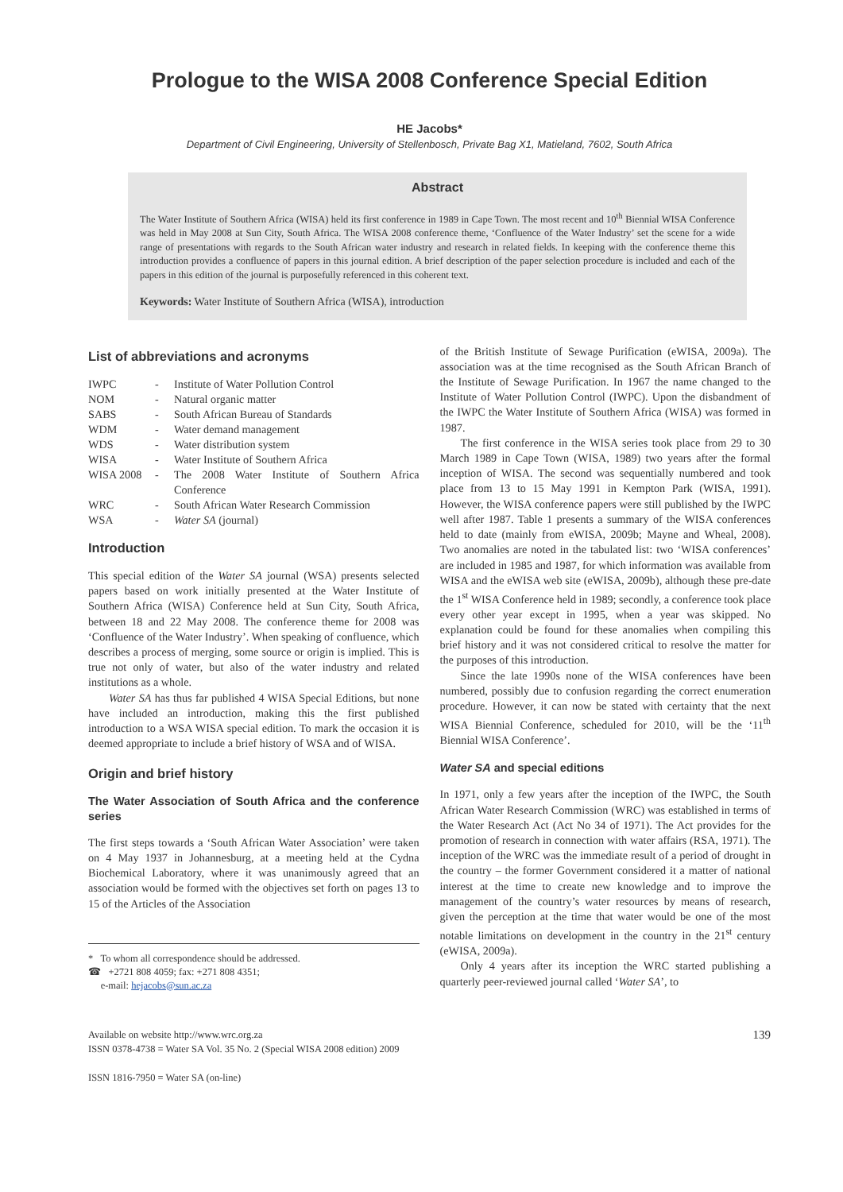Prologue to the WISA 2008 Conference Special Edition
HE Jacobs*
Department of Civil Engineering, University of Stellenbosch, Private Bag X1, Matieland, 7602, South Africa
Abstract
The Water Institute of Southern Africa (WISA) held its first conference in 1989 in Cape Town. The most recent and 10<sup>th</sup> Biennial WISA Conference was held in May 2008 at Sun City, South Africa. The WISA 2008 conference theme, ‘Confluence of the Water Industry’ set the scene for a wide range of presentations with regards to the South African water industry and research in related fields. In keeping with the conference theme this introduction provides a confluence of papers in this journal edition. A brief description of the paper selection procedure is included and each of the papers in this edition of the journal is purposefully referenced in this coherent text.
Keywords: Water Institute of Southern Africa (WISA), introduction
List of abbreviations and acronyms
| IWPC | - | Institute of Water Pollution Control |
| NOM | - | Natural organic matter |
| SABS | - | South African Bureau of Standards |
| WDM | - | Water demand management |
| WDS | - | Water distribution system |
| WISA | - | Water Institute of Southern Africa |
| WISA 2008 | - | The 2008 Water Institute of Southern Africa Conference |
| WRC | - | South African Water Research Commission |
| WSA | - | Water SA (journal) |
Introduction
This special edition of the Water SA journal (WSA) presents selected papers based on work initially presented at the Water Institute of Southern Africa (WISA) Conference held at Sun City, South Africa, between 18 and 22 May 2008. The conference theme for 2008 was ‘Confluence of the Water Industry’. When speaking of confluence, which describes a process of merging, some source or origin is implied. This is true not only of water, but also of the water industry and related institutions as a whole.
Water SA has thus far published 4 WISA Special Editions, but none have included an introduction, making this the first published introduction to a WSA WISA special edition. To mark the occasion it is deemed appropriate to include a brief history of WSA and of WISA.
Origin and brief history
The Water Association of South Africa and the conference series
The first steps towards a ‘South African Water Association’ were taken on 4 May 1937 in Johannesburg, at a meeting held at the Cydna Biochemical Laboratory, where it was unanimously agreed that an association would be formed with the objectives set forth on pages 13 to 15 of the Articles of the Association
* To whom all correspondence should be addressed.
☎ +2721 808 4059; fax: +271 808 4351;
e-mail: hejacobs@sun.ac.za
of the British Institute of Sewage Purification (eWISA, 2009a). The association was at the time recognised as the South African Branch of the Institute of Sewage Purification. In 1967 the name changed to the Institute of Water Pollution Control (IWPC). Upon the disbandment of the IWPC the Water Institute of Southern Africa (WISA) was formed in 1987.
The first conference in the WISA series took place from 29 to 30 March 1989 in Cape Town (WISA, 1989) two years after the formal inception of WISA. The second was sequentially numbered and took place from 13 to 15 May 1991 in Kempton Park (WISA, 1991). However, the WISA conference papers were still published by the IWPC well after 1987. Table 1 presents a summary of the WISA conferences held to date (mainly from eWISA, 2009b; Mayne and Wheal, 2008). Two anomalies are noted in the tabulated list: two ‘WISA conferences’ are included in 1985 and 1987, for which information was available from WISA and the eWISA web site (eWISA, 2009b), although these pre-date the 1<sup>st</sup> WISA Conference held in 1989; secondly, a conference took place every other year except in 1995, when a year was skipped. No explanation could be found for these anomalies when compiling this brief history and it was not considered critical to resolve the matter for the purposes of this introduction.
Since the late 1990s none of the WISA conferences have been numbered, possibly due to confusion regarding the correct enumeration procedure. However, it can now be stated with certainty that the next WISA Biennial Conference, scheduled for 2010, will be the ‘11<sup>th</sup> Biennial WISA Conference’.
Water SA and special editions
In 1971, only a few years after the inception of the IWPC, the South African Water Research Commission (WRC) was established in terms of the Water Research Act (Act No 34 of 1971). The Act provides for the promotion of research in connection with water affairs (RSA, 1971). The inception of the WRC was the immediate result of a period of drought in the country – the former Government considered it a matter of national interest at the time to create new knowledge and to improve the management of the country’s water resources by means of research, given the perception at the time that water would be one of the most notable limitations on development in the country in the 21<sup>st</sup> century (eWISA, 2009a).
Only 4 years after its inception the WRC started publishing a quarterly peer-reviewed journal called ‘Water SA’, to
Available on website http://www.wrc.org.za
ISSN 0378-4738 = Water SA Vol. 35 No. 2 (Special WISA 2008 edition) 2009
ISSN 1816-7950 = Water SA (on-line)
139